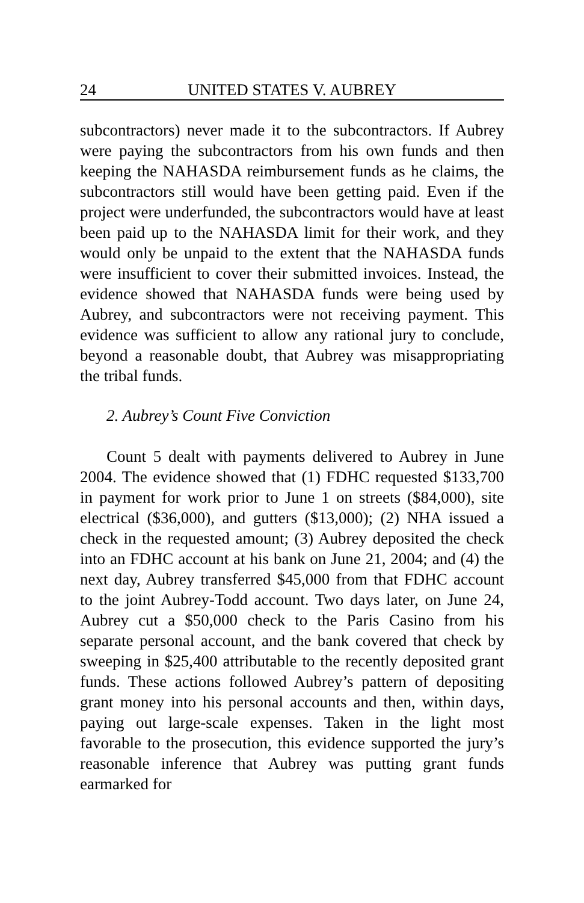24 UNITED STATES V. AUBREY
subcontractors) never made it to the subcontractors. If Aubrey were paying the subcontractors from his own funds and then keeping the NAHASDA reimbursement funds as he claims, the subcontractors still would have been getting paid. Even if the project were underfunded, the subcontractors would have at least been paid up to the NAHASDA limit for their work, and they would only be unpaid to the extent that the NAHASDA funds were insufficient to cover their submitted invoices. Instead, the evidence showed that NAHASDA funds were being used by Aubrey, and subcontractors were not receiving payment. This evidence was sufficient to allow any rational jury to conclude, beyond a reasonable doubt, that Aubrey was misappropriating the tribal funds.
2. Aubrey’s Count Five Conviction
Count 5 dealt with payments delivered to Aubrey in June 2004. The evidence showed that (1) FDHC requested $133,700 in payment for work prior to June 1 on streets ($84,000), site electrical ($36,000), and gutters ($13,000); (2) NHA issued a check in the requested amount; (3) Aubrey deposited the check into an FDHC account at his bank on June 21, 2004; and (4) the next day, Aubrey transferred $45,000 from that FDHC account to the joint Aubrey-Todd account. Two days later, on June 24, Aubrey cut a $50,000 check to the Paris Casino from his separate personal account, and the bank covered that check by sweeping in $25,400 attributable to the recently deposited grant funds. These actions followed Aubrey’s pattern of depositing grant money into his personal accounts and then, within days, paying out large-scale expenses. Taken in the light most favorable to the prosecution, this evidence supported the jury’s reasonable inference that Aubrey was putting grant funds earmarked for